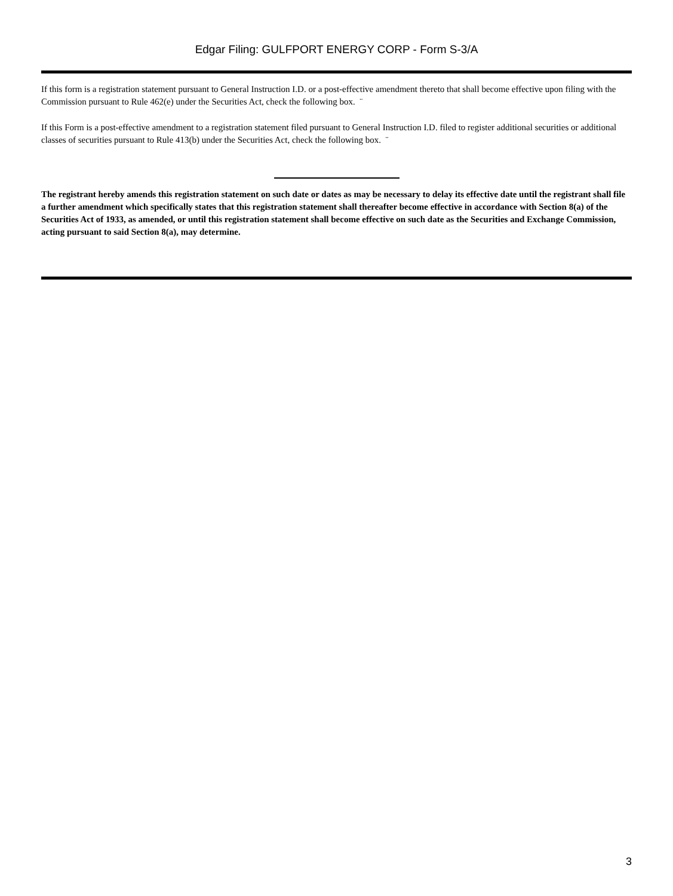Edgar Filing: GULFPORT ENERGY CORP - Form S-3/A
If this form is a registration statement pursuant to General Instruction I.D. or a post-effective amendment thereto that shall become effective upon filing with the Commission pursuant to Rule 462(e) under the Securities Act, check the following box. ¨
If this Form is a post-effective amendment to a registration statement filed pursuant to General Instruction I.D. filed to register additional securities or additional classes of securities pursuant to Rule 413(b) under the Securities Act, check the following box. ¨
The registrant hereby amends this registration statement on such date or dates as may be necessary to delay its effective date until the registrant shall file a further amendment which specifically states that this registration statement shall thereafter become effective in accordance with Section 8(a) of the Securities Act of 1933, as amended, or until this registration statement shall become effective on such date as the Securities and Exchange Commission, acting pursuant to said Section 8(a), may determine.
3